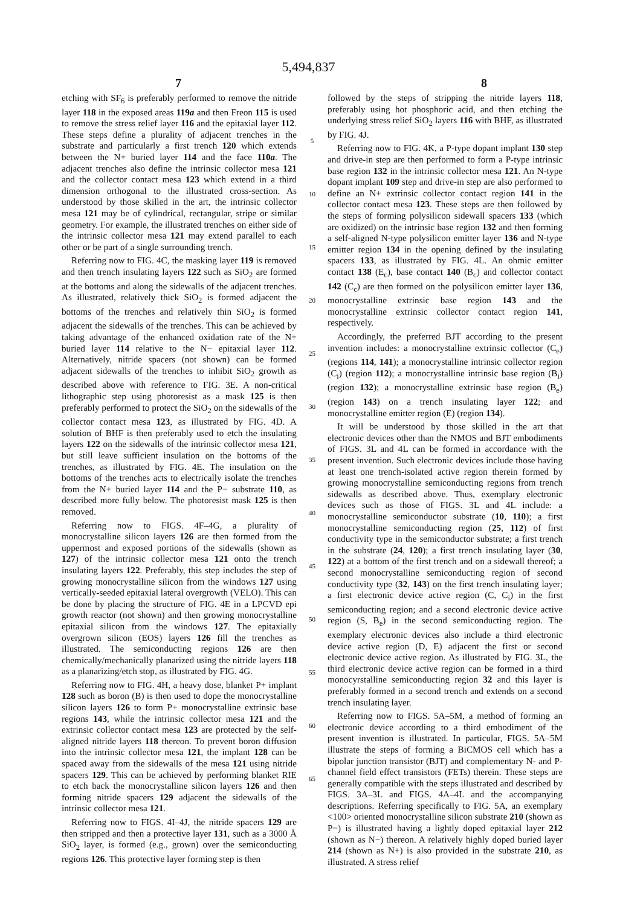5,494,837
7 8
etching with SF<sub>6</sub> is preferably performed to remove the nitride layer 118 in the exposed areas 119a and then Freon 115 is used to remove the stress relief layer 116 and the epitaxial layer 112. These steps define a plurality of adjacent trenches in the substrate and particularly a first trench 120 which extends between the N+ buried layer 114 and the face 110a. The adjacent trenches also define the intrinsic collector mesa 121 and the collector contact mesa 123 which extend in a third dimension orthogonal to the illustrated cross-section. As understood by those skilled in the art, the intrinsic collector mesa 121 may be of cylindrical, rectangular, stripe or similar geometry. For example, the illustrated trenches on either side of the intrinsic collector mesa 121 may extend parallel to each other or be part of a single surrounding trench.
Referring now to FIG. 4C, the masking layer 119 is removed and then trench insulating layers 122 such as SiO<sub>2</sub> are formed at the bottoms and along the sidewalls of the adjacent trenches. As illustrated, relatively thick SiO<sub>2</sub> is formed adjacent the bottoms of the trenches and relatively thin SiO<sub>2</sub> is formed adjacent the sidewalls of the trenches. This can be achieved by taking advantage of the enhanced oxidation rate of the N+ buried layer 114 relative to the N− epitaxial layer 112. Alternatively, nitride spacers (not shown) can be formed adjacent sidewalls of the trenches to inhibit SiO<sub>2</sub> growth as described above with reference to FIG. 3E. A non-critical lithographic step using photoresist as a mask 125 is then preferably performed to protect the SiO<sub>2</sub> on the sidewalls of the collector contact mesa 123, as illustrated by FIG. 4D. A solution of BHF is then preferably used to etch the insulating layers 122 on the sidewalls of the intrinsic collector mesa 121, but still leave sufficient insulation on the bottoms of the trenches, as illustrated by FIG. 4E. The insulation on the bottoms of the trenches acts to electrically isolate the trenches from the N+ buried layer 114 and the P− substrate 110, as described more fully below. The photoresist mask 125 is then removed.
Referring now to FIGS. 4F–4G, a plurality of monocrystalline silicon layers 126 are then formed from the uppermost and exposed portions of the sidewalls (shown as 127) of the intrinsic collector mesa 121 onto the trench insulating layers 122. Preferably, this step includes the step of growing monocrystalline silicon from the windows 127 using vertically-seeded epitaxial lateral overgrowth (VELO). This can be done by placing the structure of FIG. 4E in a LPCVD epi growth reactor (not shown) and then growing monocrystalline epitaxial silicon from the windows 127. The epitaxially overgrown silicon (EOS) layers 126 fill the trenches as illustrated. The semiconducting regions 126 are then chemically/mechanically planarized using the nitride layers 118 as a planarizing/etch stop, as illustrated by FIG. 4G.
Referring now to FIG. 4H, a heavy dose, blanket P+ implant 128 such as boron (B) is then used to dope the monocrystalline silicon layers 126 to form P+ monocrystalline extrinsic base regions 143, while the intrinsic collector mesa 121 and the extrinsic collector contact mesa 123 are protected by the self-aligned nitride layers 118 thereon. To prevent boron diffusion into the intrinsic collector mesa 121, the implant 128 can be spaced away from the sidewalls of the mesa 121 using nitride spacers 129. This can be achieved by performing blanket RIE to etch back the monocrystalline silicon layers 126 and then forming nitride spacers 129 adjacent the sidewalls of the intrinsic collector mesa 121.
Referring now to FIGS. 4I–4J, the nitride spacers 129 are then stripped and then a protective layer 131, such as a 3000 Å SiO<sub>2</sub> layer, is formed (e.g., grown) over the semiconducting regions 126. This protective layer forming step is then
5
10
15
20
25
30
35
40
45
50
55
60
65
followed by the steps of stripping the nitride layers 118, preferably using hot phosphoric acid, and then etching the underlying stress relief SiO<sub>2</sub> layers 116 with BHF, as illustrated by FIG. 4J.
Referring now to FIG. 4K, a P-type dopant implant 130 step and drive-in step are then performed to form a P-type intrinsic base region 132 in the intrinsic collector mesa 121. An N-type dopant implant 109 step and drive-in step are also performed to define an N+ extrinsic collector contact region 141 in the collector contact mesa 123. These steps are then followed by the steps of forming polysilicon sidewall spacers 133 (which are oxidized) on the intrinsic base region 132 and then forming a self-aligned N-type polysilicon emitter layer 136 and N-type emitter region 134 in the opening defined by the insulating spacers 133, as illustrated by FIG. 4L. An ohmic emitter contact 138 (E<sub>c</sub>), base contact 140 (B<sub>c</sub>) and collector contact 142 (C<sub>c</sub>) are then formed on the polysilicon emitter layer 136, monocrystalline extrinsic base region 143 and the monocrystalline extrinsic collector contact region 141, respectively.
Accordingly, the preferred BJT according to the present invention includes: a monocrystalline extrinsic collector (C<sub>e</sub>) (regions 114, 141); a monocrystalline intrinsic collector region (C<sub>i</sub>) (region 112); a monocrystalline intrinsic base region (B<sub>i</sub>) (region 132); a monocrystalline extrinsic base region (B<sub>e</sub>) (region 143) on a trench insulating layer 122; and monocrystalline emitter region (E) (region 134).
It will be understood by those skilled in the art that electronic devices other than the NMOS and BJT embodiments of FIGS. 3L and 4L can be formed in accordance with the present invention. Such electronic devices include those having at least one trench-isolated active region therein formed by growing monocrystalline semiconducting regions from trench sidewalls as described above. Thus, exemplary electronic devices such as those of FIGS. 3L and 4L include: a monocrystalline semiconductor substrate (10, 110); a first monocrystalline semiconducting region (25, 112) of first conductivity type in the semiconductor substrate; a first trench in the substrate (24, 120); a first trench insulating layer (30, 122) at a bottom of the first trench and on a sidewall thereof; a second monocrystalline semiconducting region of second conductivity type (32, 143) on the first trench insulating layer; a first electronic device active region (C, C<sub>i</sub>) in the first semiconducting region; and a second electronic device active region (S, B<sub>e</sub>) in the second semiconducting region. The exemplary electronic devices also include a third electronic device active region (D, E) adjacent the first or second electronic device active region. As illustrated by FIG. 3L, the third electronic device active region can be formed in a third monocyrstalline semiconducting region 32 and this layer is preferably formed in a second trench and extends on a second trench insulating layer.
Referring now to FIGS. 5A–5M, a method of forming an electronic device according to a third embodiment of the present invention is illustrated. In particular, FIGS. 5A–5M illustrate the steps of forming a BiCMOS cell which has a bipolar junction transistor (BJT) and complementary N- and P-channel field effect transistors (FETs) therein. These steps are generally compatible with the steps illustrated and described by FIGS. 3A–3L and FIGS. 4A–4L and the accompanying descriptions. Referring specifically to FIG. 5A, an exemplary <100> oriented monocrystalline silicon substrate 210 (shown as P−) is illustrated having a lightly doped epitaxial layer 212 (shown as N−) thereon. A relatively highly doped buried layer 214 (shown as N+) is also provided in the substrate 210, as illustrated. A stress relief